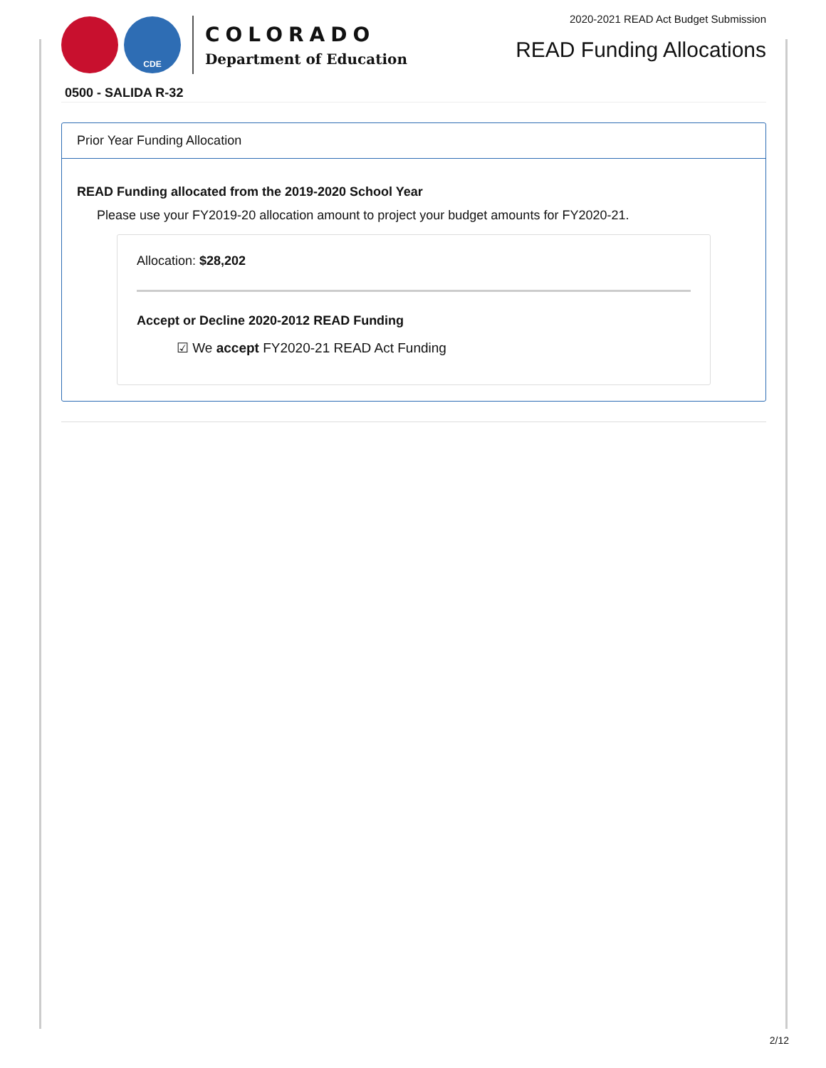CDE
COLORADO
Department of Education
2020-2021 READ Act Budget Submission
READ Funding Allocations
0500 - SALIDA R-32
Prior Year Funding Allocation
READ Funding allocated from the 2019-2020 School Year
Please use your FY2019-20 allocation amount to project your budget amounts for FY2020-21.
Allocation: $28,202
Accept or Decline 2020-2012 READ Funding
☑ We accept FY2020-21 READ Act Funding
2/12